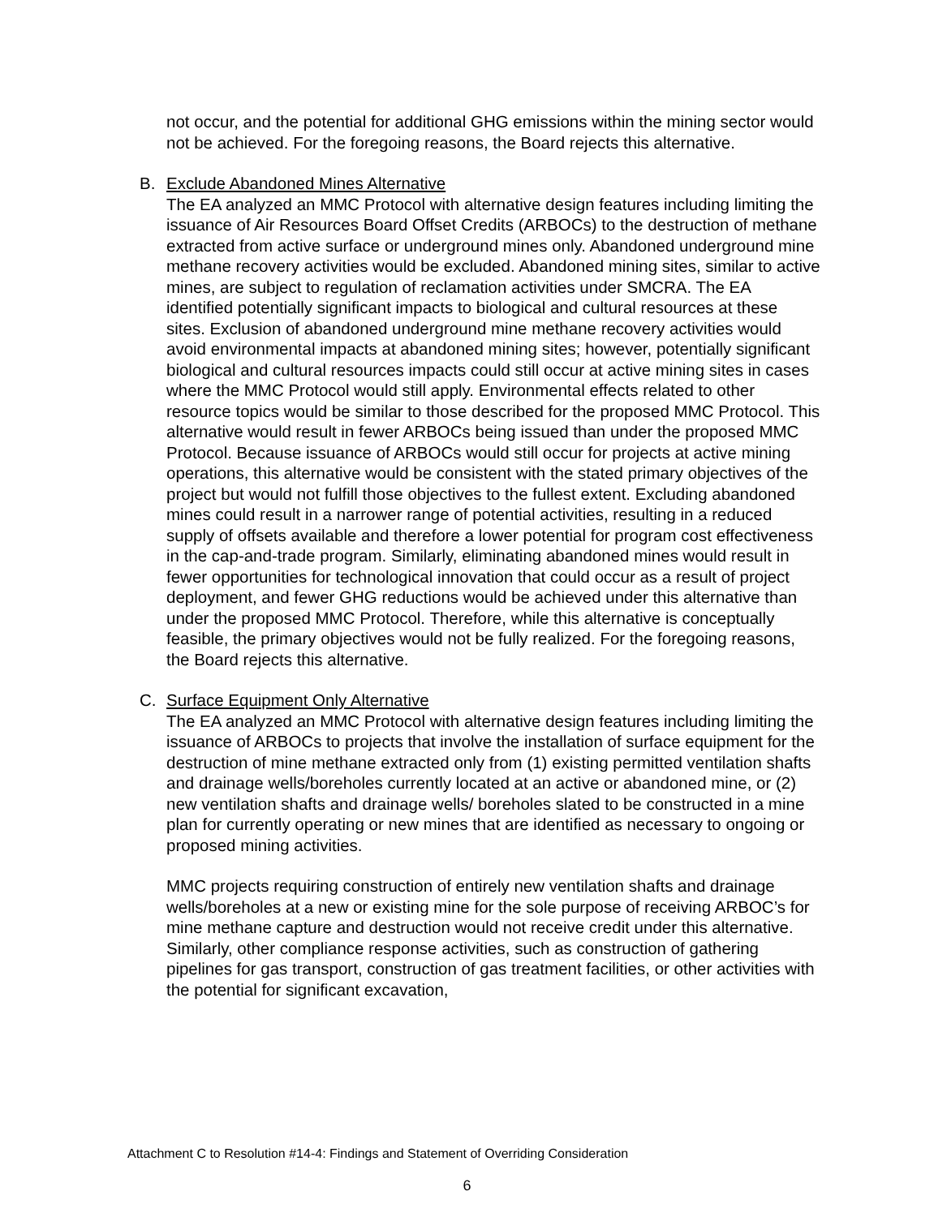not occur, and the potential for additional GHG emissions within the mining sector would not be achieved. For the foregoing reasons, the Board rejects this alternative.
B. Exclude Abandoned Mines Alternative
The EA analyzed an MMC Protocol with alternative design features including limiting the issuance of Air Resources Board Offset Credits (ARBOCs) to the destruction of methane extracted from active surface or underground mines only. Abandoned underground mine methane recovery activities would be excluded. Abandoned mining sites, similar to active mines, are subject to regulation of reclamation activities under SMCRA. The EA identified potentially significant impacts to biological and cultural resources at these sites. Exclusion of abandoned underground mine methane recovery activities would avoid environmental impacts at abandoned mining sites; however, potentially significant biological and cultural resources impacts could still occur at active mining sites in cases where the MMC Protocol would still apply. Environmental effects related to other resource topics would be similar to those described for the proposed MMC Protocol. This alternative would result in fewer ARBOCs being issued than under the proposed MMC Protocol. Because issuance of ARBOCs would still occur for projects at active mining operations, this alternative would be consistent with the stated primary objectives of the project but would not fulfill those objectives to the fullest extent. Excluding abandoned mines could result in a narrower range of potential activities, resulting in a reduced supply of offsets available and therefore a lower potential for program cost effectiveness in the cap-and-trade program. Similarly, eliminating abandoned mines would result in fewer opportunities for technological innovation that could occur as a result of project deployment, and fewer GHG reductions would be achieved under this alternative than under the proposed MMC Protocol. Therefore, while this alternative is conceptually feasible, the primary objectives would not be fully realized. For the foregoing reasons, the Board rejects this alternative.
C. Surface Equipment Only Alternative
The EA analyzed an MMC Protocol with alternative design features including limiting the issuance of ARBOCs to projects that involve the installation of surface equipment for the destruction of mine methane extracted only from (1) existing permitted ventilation shafts and drainage wells/boreholes currently located at an active or abandoned mine, or (2) new ventilation shafts and drainage wells/ boreholes slated to be constructed in a mine plan for currently operating or new mines that are identified as necessary to ongoing or proposed mining activities.
MMC projects requiring construction of entirely new ventilation shafts and drainage wells/boreholes at a new or existing mine for the sole purpose of receiving ARBOC’s for mine methane capture and destruction would not receive credit under this alternative. Similarly, other compliance response activities, such as construction of gathering pipelines for gas transport, construction of gas treatment facilities, or other activities with the potential for significant excavation,
Attachment C to Resolution #14-4: Findings and Statement of Overriding Consideration
6